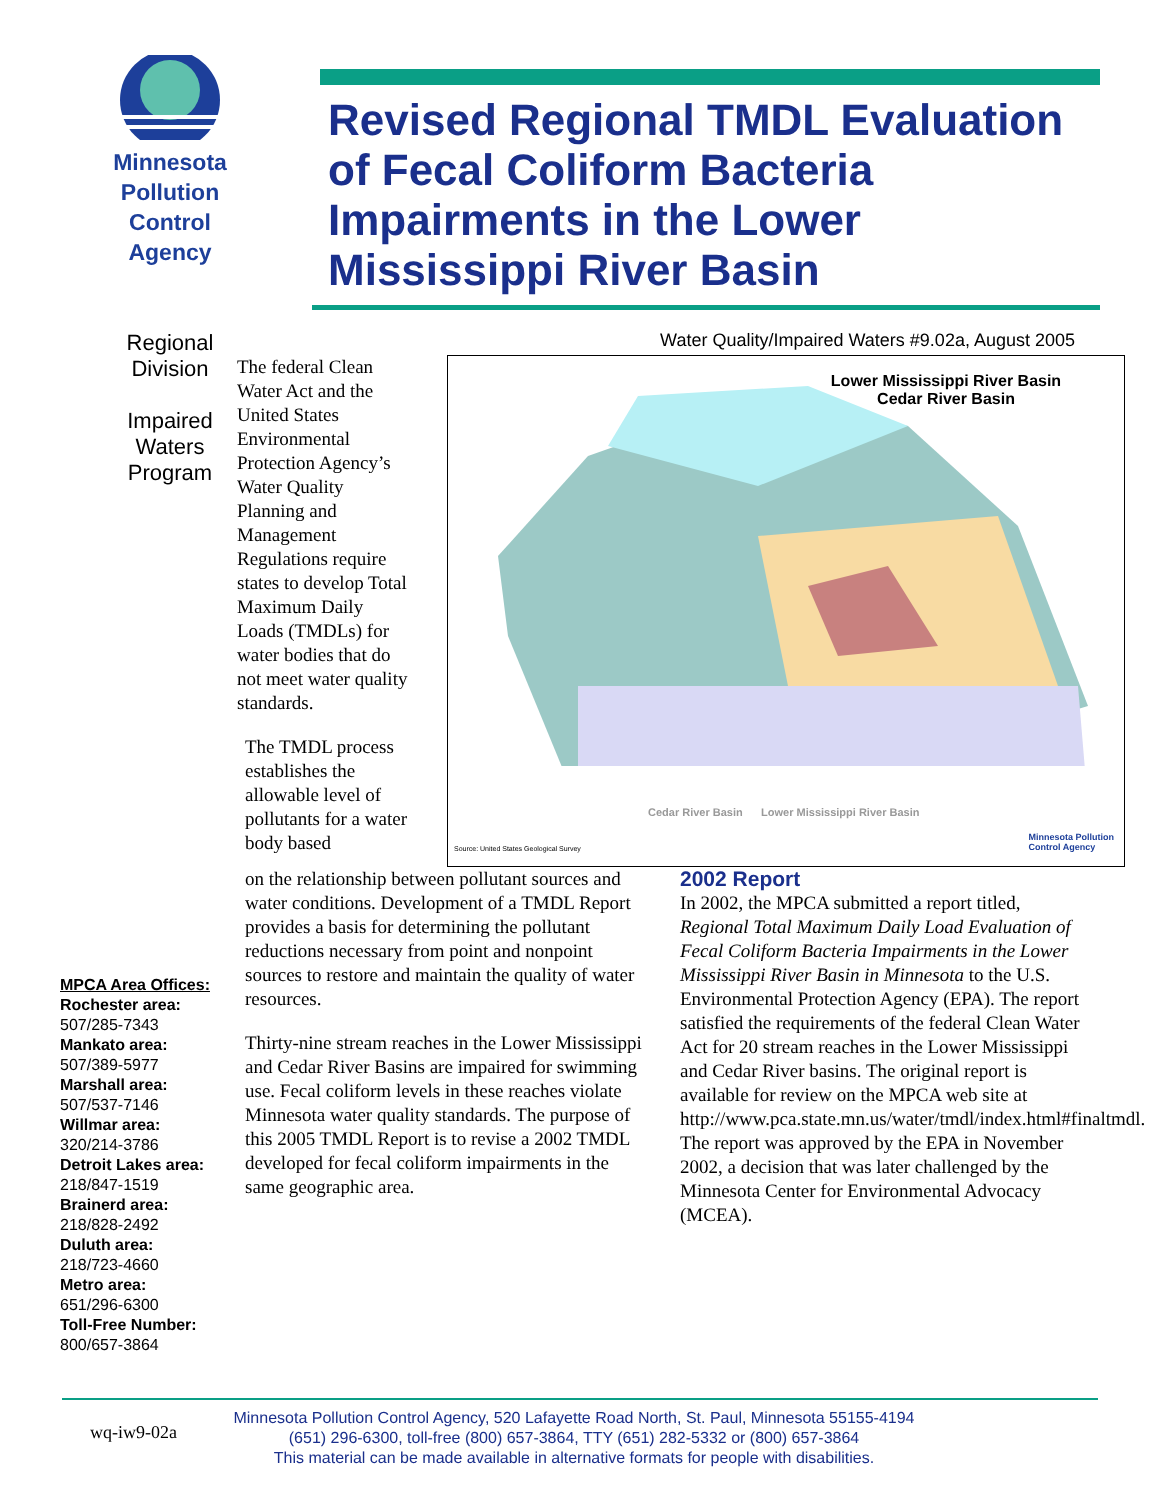Minnesota
Pollution
Control
Agency
Revised Regional TMDL Evaluation of Fecal Coliform Bacteria Impairments in the Lower Mississippi River Basin
Regional
Division
Impaired
Waters
Program
Water Quality/Impaired Waters #9.02a, August 2005
MPCA Area Offices:
Rochester area:
507/285-7343
Mankato area:
507/389-5977
Marshall area:
507/537-7146
Willmar area:
320/214-3786
Detroit Lakes area:
218/847-1519
Brainerd area:
218/828-2492
Duluth area:
218/723-4660
Metro area:
651/296-6300
Toll-Free Number:
800/657-3864
The federal Clean Water Act and the United States Environmental Protection Agency’s Water Quality Planning and Management Regulations require states to develop Total Maximum Daily Loads (TMDLs) for water bodies that do not meet water quality standards.
The TMDL process establishes the allowable level of pollutants for a water body based
Lower Mississippi River Basin
Cedar River Basin
Cedar River Basin Lower Mississippi River Basin
Source: United States Geological Survey
Minnesota Pollution
Control Agency
on the relationship between pollutant sources and water conditions. Development of a TMDL Report provides a basis for determining the pollutant reductions necessary from point and nonpoint sources to restore and maintain the quality of water resources.
Thirty-nine stream reaches in the Lower Mississippi and Cedar River Basins are impaired for swimming use. Fecal coliform levels in these reaches violate Minnesota water quality standards. The purpose of this 2005 TMDL Report is to revise a 2002 TMDL developed for fecal coliform impairments in the same geographic area.
2002 Report
In 2002, the MPCA submitted a report titled, Regional Total Maximum Daily Load Evaluation of Fecal Coliform Bacteria Impairments in the Lower Mississippi River Basin in Minnesota to the U.S. Environmental Protection Agency (EPA). The report satisfied the requirements of the federal Clean Water Act for 20 stream reaches in the Lower Mississippi and Cedar River basins. The original report is available for review on the MPCA web site at http://www.pca.state.mn.us/water/tmdl/index.html#finaltmdl. The report was approved by the EPA in November 2002, a decision that was later challenged by the Minnesota Center for Environmental Advocacy (MCEA).
wq-iw9-02a
Minnesota Pollution Control Agency, 520 Lafayette Road North, St. Paul, Minnesota 55155-4194
(651) 296-6300, toll-free (800) 657-3864, TTY (651) 282-5332 or (800) 657-3864
This material can be made available in alternative formats for people with disabilities.